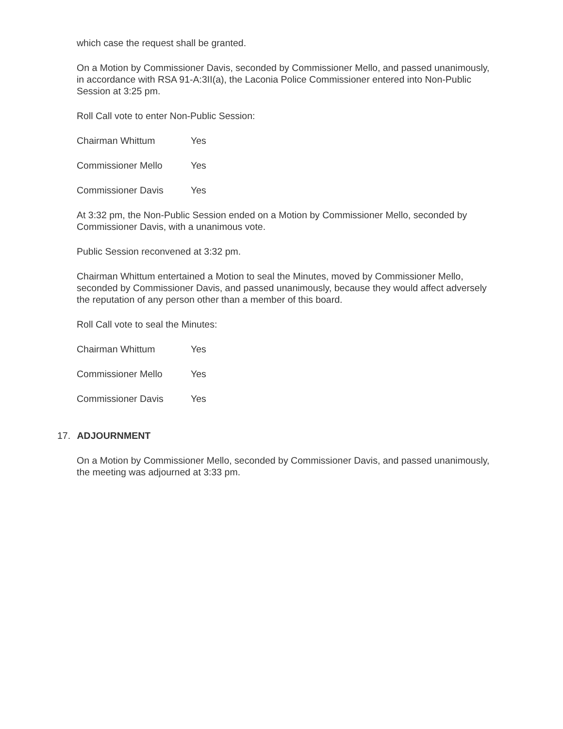which case the request shall be granted.
On a Motion by Commissioner Davis, seconded by Commissioner Mello, and passed unanimously, in accordance with RSA 91-A:3II(a), the Laconia Police Commissioner entered into Non-Public Session at 3:25 pm.
Roll Call vote to enter Non-Public Session:
Chairman Whittum Yes
Commissioner Mello Yes
Commissioner Davis Yes
At 3:32 pm, the Non-Public Session ended on a Motion by Commissioner Mello, seconded by Commissioner Davis, with a unanimous vote.
Public Session reconvened at 3:32 pm.
Chairman Whittum entertained a Motion to seal the Minutes, moved by Commissioner Mello, seconded by Commissioner Davis, and passed unanimously, because they would affect adversely the reputation of any person other than a member of this board.
Roll Call vote to seal the Minutes:
Chairman Whittum Yes
Commissioner Mello Yes
Commissioner Davis Yes
17. ADJOURNMENT
On a Motion by Commissioner Mello, seconded by Commissioner Davis, and passed unanimously, the meeting was adjourned at 3:33 pm.